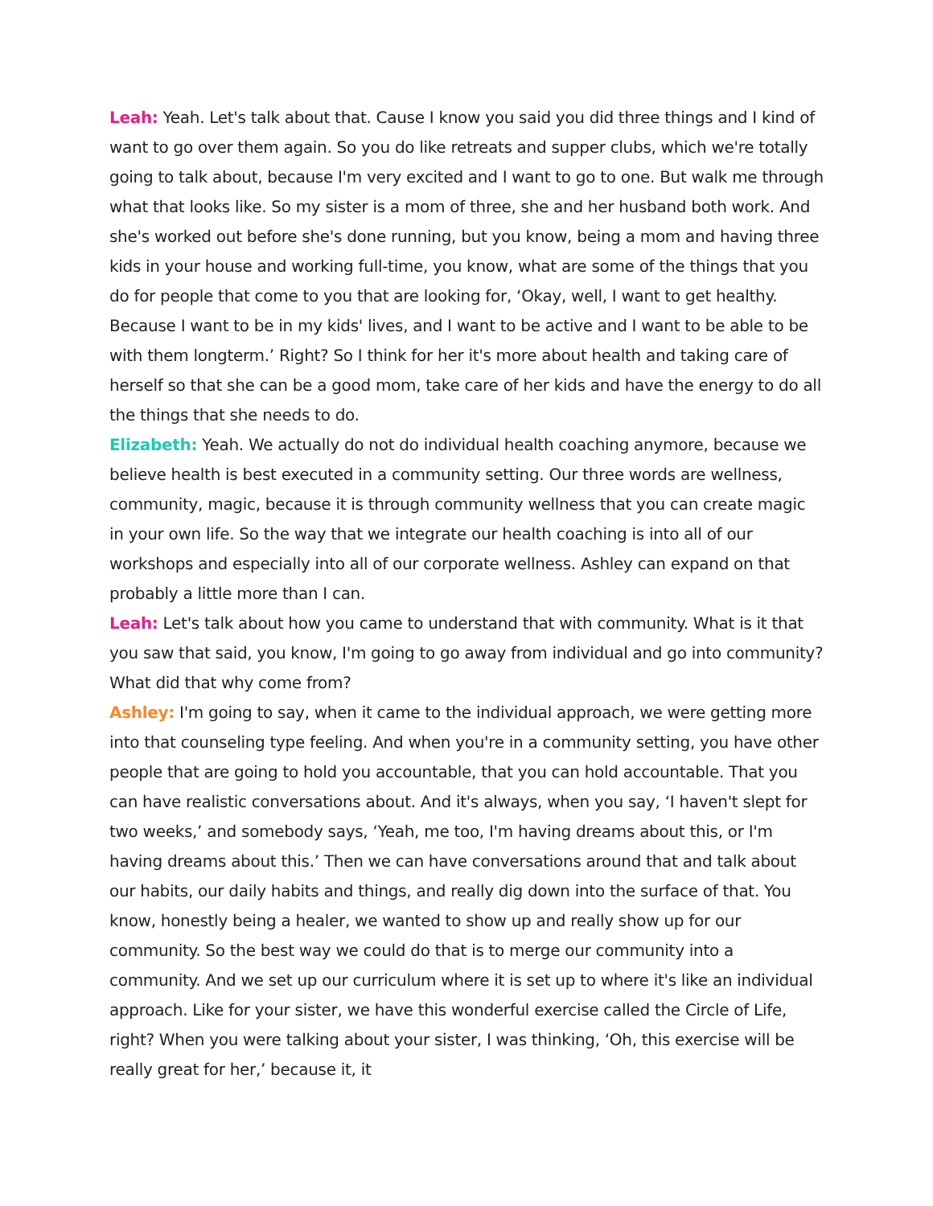Leah: Yeah. Let's talk about that. Cause I know you said you did three things and I kind of want to go over them again. So you do like retreats and supper clubs, which we're totally going to talk about, because I'm very excited and I want to go to one. But walk me through what that looks like. So my sister is a mom of three, she and her husband both work. And she's worked out before she's done running, but you know, being a mom and having three kids in your house and working full-time, you know, what are some of the things that you do for people that come to you that are looking for, ‘Okay, well, I want to get healthy. Because I want to be in my kids' lives, and I want to be active and I want to be able to be with them longterm.’ Right? So I think for her it's more about health and taking care of herself so that she can be a good mom, take care of her kids and have the energy to do all the things that she needs to do.
Elizabeth: Yeah. We actually do not do individual health coaching anymore, because we believe health is best executed in a community setting. Our three words are wellness, community, magic, because it is through community wellness that you can create magic in your own life. So the way that we integrate our health coaching is into all of our workshops and especially into all of our corporate wellness. Ashley can expand on that probably a little more than I can.
Leah: Let's talk about how you came to understand that with community. What is it that you saw that said, you know, I'm going to go away from individual and go into community? What did that why come from?
Ashley: I'm going to say, when it came to the individual approach, we were getting more into that counseling type feeling. And when you're in a community setting, you have other people that are going to hold you accountable, that you can hold accountable. That you can have realistic conversations about. And it's always, when you say, ‘I haven't slept for two weeks,’ and somebody says, ‘Yeah, me too, I'm having dreams about this, or I'm having dreams about this.’ Then we can have conversations around that and talk about our habits, our daily habits and things, and really dig down into the surface of that. You know, honestly being a healer, we wanted to show up and really show up for our community. So the best way we could do that is to merge our community into a community. And we set up our curriculum where it is set up to where it's like an individual approach. Like for your sister, we have this wonderful exercise called the Circle of Life, right? When you were talking about your sister, I was thinking, ‘Oh, this exercise will be really great for her,’ because it, it